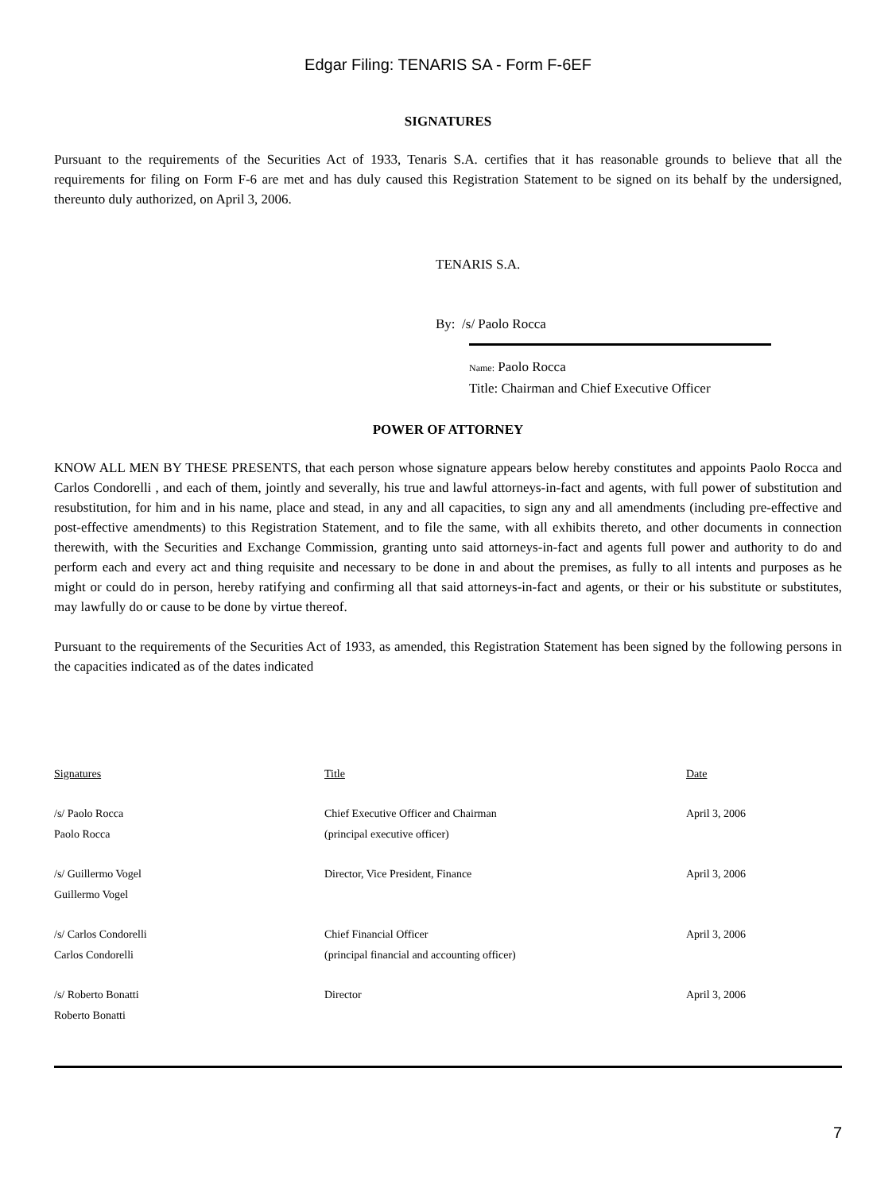Edgar Filing: TENARIS SA - Form F-6EF
SIGNATURES
Pursuant to the requirements of the Securities Act of 1933, Tenaris S.A. certifies that it has reasonable grounds to believe that all the requirements for filing on Form F-6 are met and has duly caused this Registration Statement to be signed on its behalf by the undersigned, thereunto duly authorized, on April 3, 2006.
TENARIS S.A.
By: /s/ Paolo Rocca
Name: Paolo Rocca
Title: Chairman and Chief Executive Officer
POWER OF ATTORNEY
KNOW ALL MEN BY THESE PRESENTS, that each person whose signature appears below hereby constitutes and appoints Paolo Rocca and Carlos Condorelli , and each of them, jointly and severally, his true and lawful attorneys-in-fact and agents, with full power of substitution and resubstitution, for him and in his name, place and stead, in any and all capacities, to sign any and all amendments (including pre-effective and post-effective amendments) to this Registration Statement, and to file the same, with all exhibits thereto, and other documents in connection therewith, with the Securities and Exchange Commission, granting unto said attorneys-in-fact and agents full power and authority to do and perform each and every act and thing requisite and necessary to be done in and about the premises, as fully to all intents and purposes as he might or could do in person, hereby ratifying and confirming all that said attorneys-in-fact and agents, or their or his substitute or substitutes, may lawfully do or cause to be done by virtue thereof.
Pursuant to the requirements of the Securities Act of 1933, as amended, this Registration Statement has been signed by the following persons in the capacities indicated as of the dates indicated
| Signatures | Title | Date |
| --- | --- | --- |
| /s/ Paolo Rocca Paolo Rocca | Chief Executive Officer and Chairman (principal executive officer) | April 3, 2006 |
| /s/ Guillermo Vogel Guillermo Vogel | Director, Vice President, Finance | April 3, 2006 |
| /s/ Carlos Condorelli Carlos Condorelli | Chief Financial Officer (principal financial and accounting officer) | April 3, 2006 |
| /s/ Roberto Bonatti Roberto Bonatti | Director | April 3, 2006 |
7